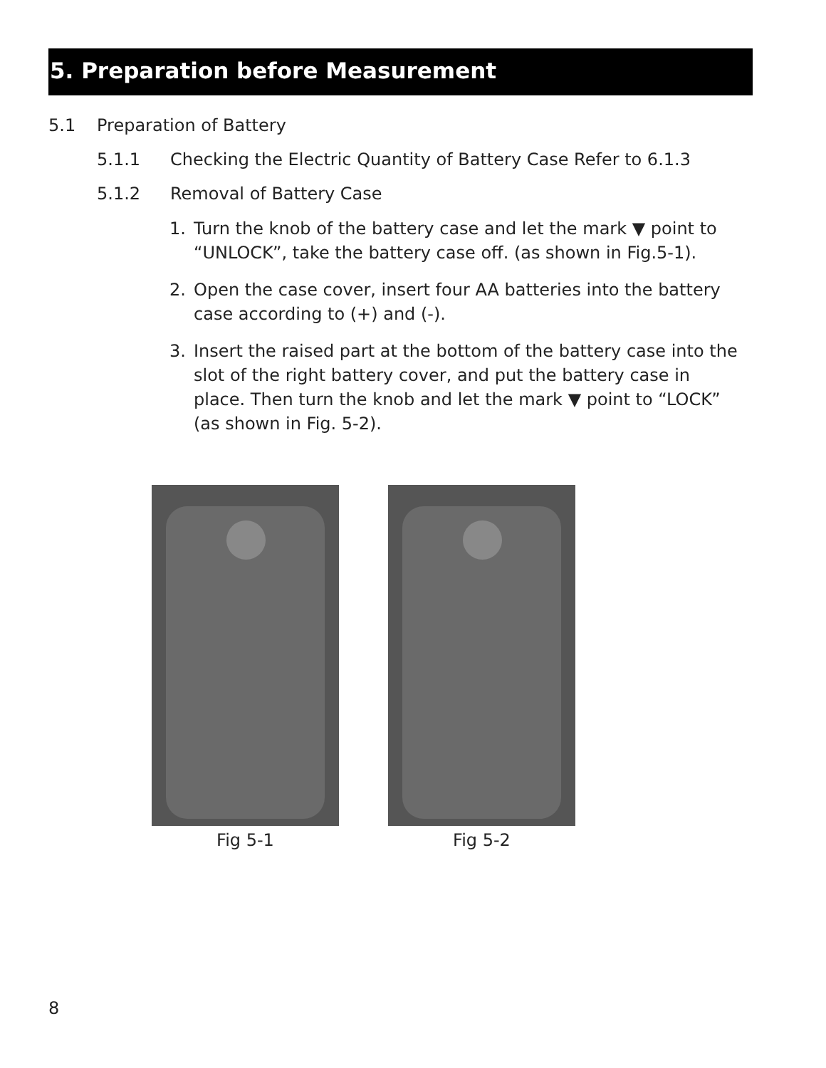5. Preparation before Measurement
5.1 Preparation of Battery
5.1.1 Checking the Electric Quantity of Battery Case Refer to 6.1.3
5.1.2 Removal of Battery Case
1. Turn the knob of the battery case and let the mark ▼ point to “UNLOCK”, take the battery case off. (as shown in Fig.5-1).
2. Open the case cover, insert four AA batteries into the battery case according to (+) and (-).
3. Insert the raised part at the bottom of the battery case into the slot of the right battery cover, and put the battery case in place. Then turn the knob and let the mark ▼ point to “LOCK” (as shown in Fig. 5-2).
Fig 5-1 Fig 5-2
8